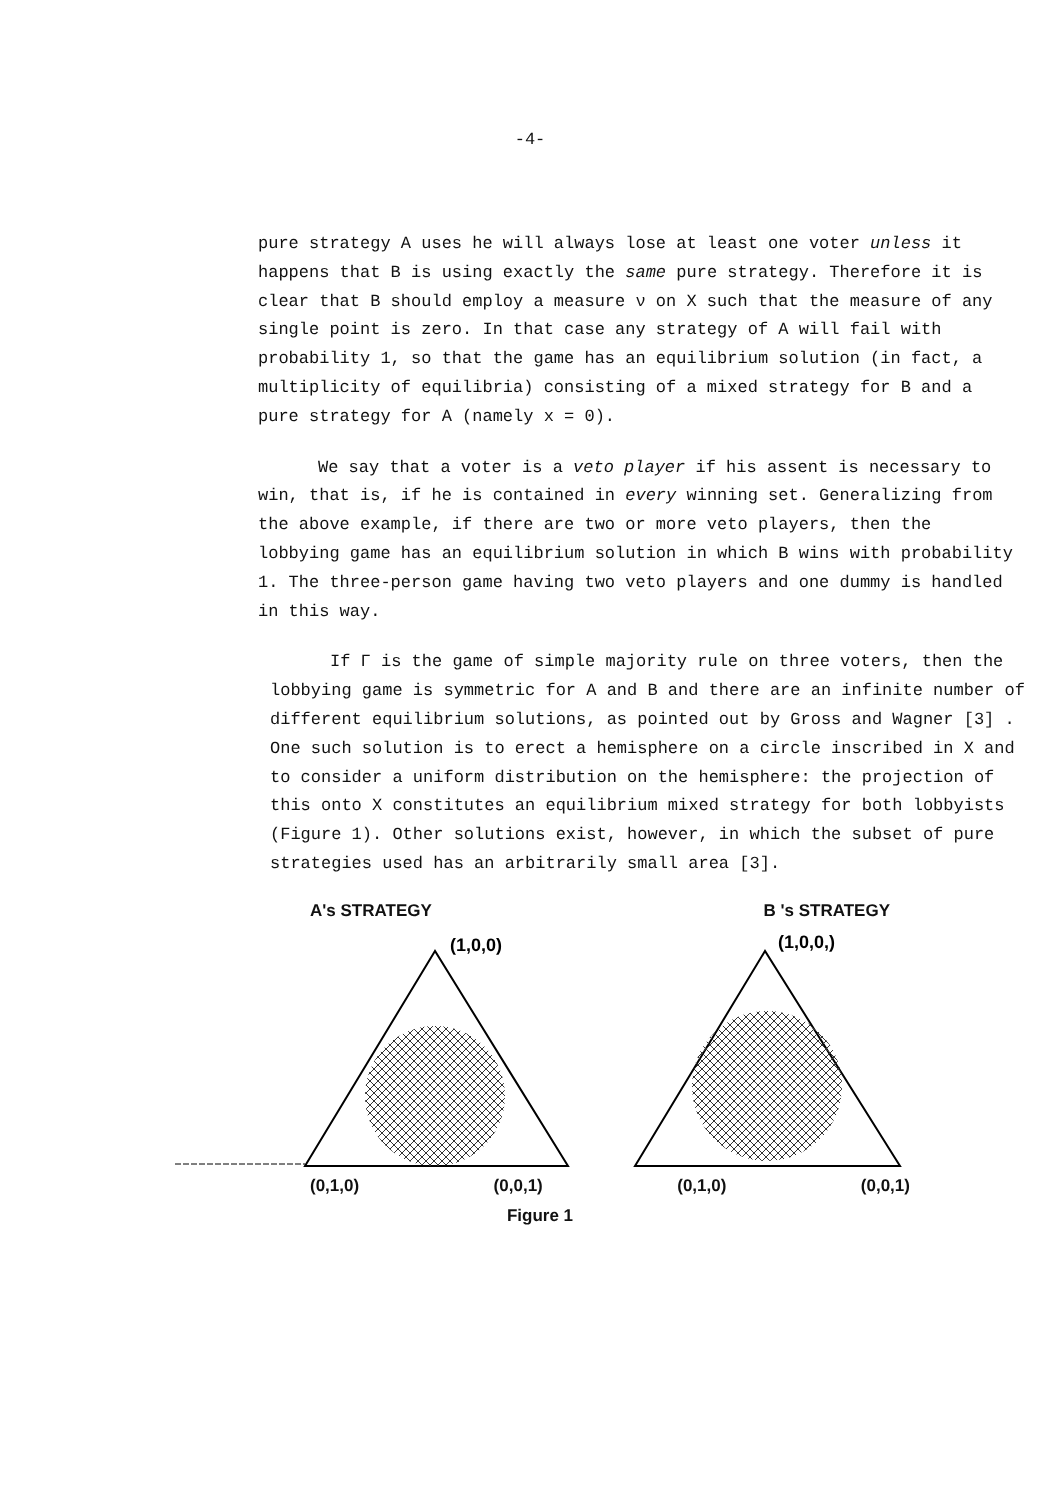-4-
pure strategy A uses he will always lose at least one voter unless it happens that B is using exactly the same pure strategy. Therefore it is clear that B should employ a measure ν on X such that the measure of any single point is zero. In that case any strategy of A will fail with probability 1, so that the game has an equilibrium solution (in fact, a multiplicity of equilibria) consisting of a mixed strategy for B and a pure strategy for A (namely x = 0).
We say that a voter is a veto player if his assent is necessary to win, that is, if he is contained in every winning set. Generalizing from the above example, if there are two or more veto players, then the lobbying game has an equilibrium solution in which B wins with probability 1. The three-person game having two veto players and one dummy is handled in this way.
If Γ is the game of simple majority rule on three voters, then the lobbying game is symmetric for A and B and there are an infinite number of different equilibrium solutions, as pointed out by Gross and Wagner [3] . One such solution is to erect a hemisphere on a circle inscribed in X and to consider a uniform distribution on the hemisphere: the projection of this onto X constitutes an equilibrium mixed strategy for both lobbyists (Figure 1). Other solutions exist, however, in which the subset of pure strategies used has an arbitrarily small area [3].
A's STRATEGY B 's STRATEGY
(1,0,0)
(1,0,0,)
(0,1,0) (0,0,1) (0,1,0) (0,0,1)
Figure 1